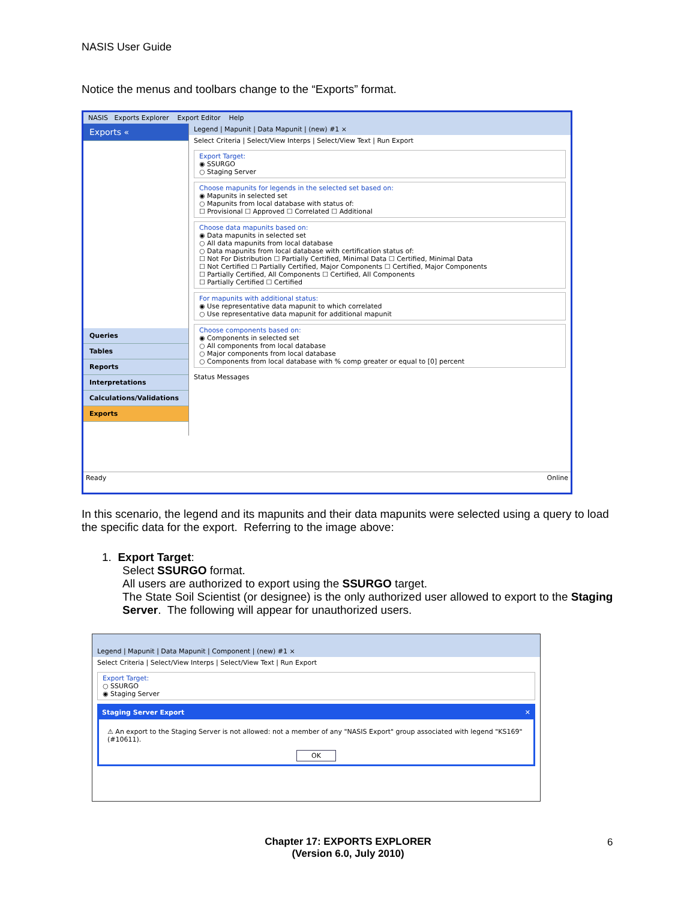NASIS User Guide
Notice the menus and toolbars change to the “Exports” format.
NASIS Exports Explorer Export Editor Help
Exports «
Queries
Tables
Reports
Interpretations
Calculations/Validations
Exports
Legend | Mapunit | Data Mapunit | (new) #1 ×
Select Criteria | Select/View Interps | Select/View Text | Run Export
Export Target:
◉ SSURGO
○ Staging Server
Choose mapunits for legends in the selected set based on:
◉ Mapunits in selected set
○ Mapunits from local database with status of:
☐ Provisional ☐ Approved ☐ Correlated ☐ Additional
Choose data mapunits based on:
◉ Data mapunits in selected set
○ All data mapunits from local database
○ Data mapunits from local database with certification status of:
☐ Not For Distribution ☐ Partially Certified, Minimal Data ☐ Certified, Minimal Data
☐ Not Certified ☐ Partially Certified, Major Components ☐ Certified, Major Components
☐ Partially Certified, All Components ☐ Certified, All Components
☐ Partially Certified ☐ Certified
For mapunits with additional status:
◉ Use representative data mapunit to which correlated
○ Use representative data mapunit for additional mapunit
Choose components based on:
◉ Components in selected set
○ All components from local database
○ Major components from local database
○ Components from local database with % comp greater or equal to [0] percent
Status Messages
Ready Online
In this scenario, the legend and its mapunits and their data mapunits were selected using a query to load the specific data for the export. Referring to the image above:
1. Export Target:
Select SSURGO format.
All users are authorized to export using the SSURGO target.
The State Soil Scientist (or designee) is the only authorized user allowed to export to the Staging Server. The following will appear for unauthorized users.
Legend | Mapunit | Data Mapunit | Component | (new) #1 ×
Select Criteria | Select/View Interps | Select/View Text | Run Export
Export Target:
○ SSURGO
◉ Staging Server
Staging Server Export ✕
⚠ An export to the Staging Server is not allowed: not a member of any "NASIS Export" group associated with legend "KS169" (#10611).
OK
Chapter 17: EXPORTS EXPLORER
(Version 6.0, July 2010)
6